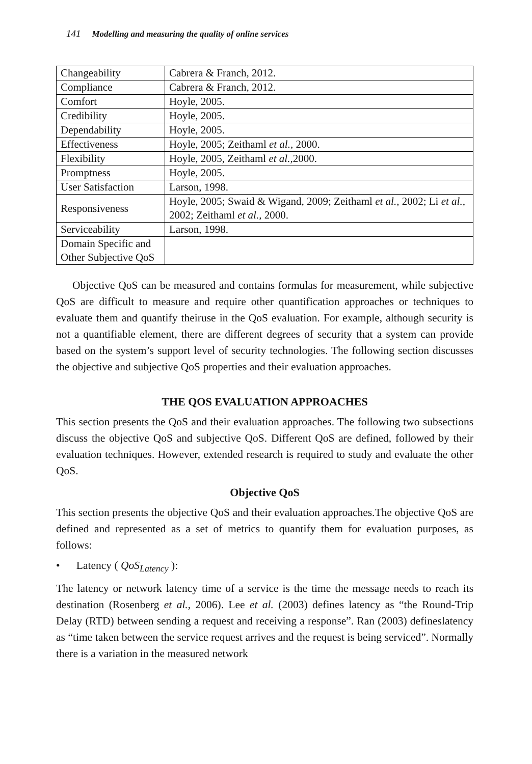141 Modelling and measuring the quality of online services
| Changeability | Cabrera & Franch, 2012. |
| Compliance | Cabrera & Franch, 2012. |
| Comfort | Hoyle, 2005. |
| Credibility | Hoyle, 2005. |
| Dependability | Hoyle, 2005. |
| Effectiveness | Hoyle, 2005; Zeithaml et al., 2000. |
| Flexibility | Hoyle, 2005, Zeithaml et al., 2000. |
| Promptness | Hoyle, 2005. |
| User Satisfaction | Larson, 1998. |
| Responsiveness | Hoyle, 2005; Swaid & Wigand, 2009; Zeithaml et al., 2002; Li et al., 2002; Zeithaml et al., 2000. |
| Serviceability | Larson, 1998. |
| Domain Specific and Other Subjective QoS | |
Objective QoS can be measured and contains formulas for measurement, while subjective QoS are difficult to measure and require other quantification approaches or techniques to evaluate them and quantify theiruse in the QoS evaluation. For example, although security is not a quantifiable element, there are different degrees of security that a system can provide based on the system’s support level of security technologies. The following section discusses the objective and subjective QoS properties and their evaluation approaches.
THE QOS EVALUATION APPROACHES
This section presents the QoS and their evaluation approaches. The following two subsections discuss the objective QoS and subjective QoS. Different QoS are defined, followed by their evaluation techniques. However, extended research is required to study and evaluate the other QoS.
Objective QoS
This section presents the objective QoS and their evaluation approaches.The objective QoS are defined and represented as a set of metrics to quantify them for evaluation purposes, as follows:
• Latency ( QoS<sub>Latency</sub> ):
The latency or network latency time of a service is the time the message needs to reach its destination (Rosenberg et al., 2006). Lee et al. (2003) defines latency as “the Round-Trip Delay (RTD) between sending a request and receiving a response”. Ran (2003) defineslatency as “time taken between the service request arrives and the request is being serviced”. Normally there is a variation in the measured network